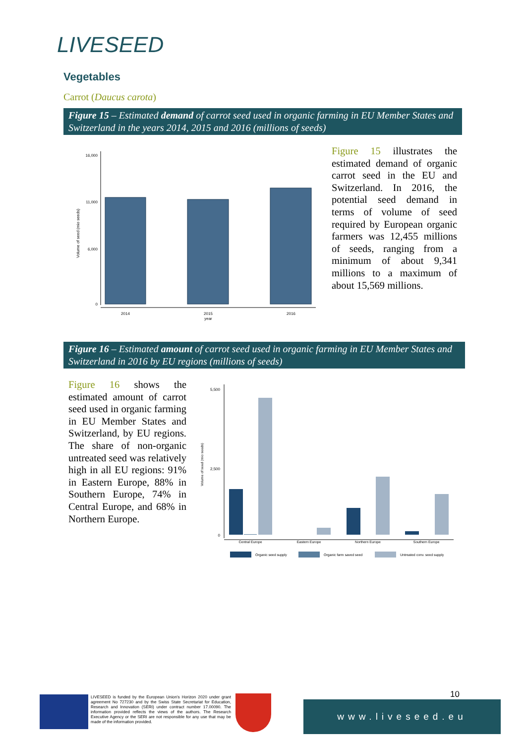LIVESEED
Vegetables
Carrot (Daucus carota)
Figure 15 – Estimated demand of carrot seed used in organic farming in EU Member States and Switzerland in the years 2014, 2015 and 2016 (millions of seeds)
Volume of seed (mio seeds)
16,000
11,000
6,000
0
2014
2015
year
2016
Figure 15 illustrates the estimated demand of organic carrot seed in the EU and Switzerland. In 2016, the potential seed demand in terms of volume of seed required by European organic farmers was 12,455 millions of seeds, ranging from a minimum of about 9,341 millions to a maximum of about 15,569 millions.
Figure 16 – Estimated amount of carrot seed used in organic farming in EU Member States and Switzerland in 2016 by EU regions (millions of seeds)
Figure 16 shows the estimated amount of carrot seed used in organic farming in EU Member States and Switzerland, by EU regions. The share of non-organic untreated seed was relatively high in all EU regions: 91% in Eastern Europe, 88% in Southern Europe, 74% in Central Europe, and 68% in Northern Europe.
Volume of seed (mio seeds)
5,500
2,500
0
Central Europe
Eastern Europe
Northern Europe
Southern Europe
Organic seed supply
Organic farm saved seed
Untreated conv. seed supply
LIVESEED is funded by the European Union's Horizon 2020 under grant agreement No 727230 and by the Swiss State Secretariat for Education, Research and Innovation (SERI) under contract number 17.00090. The information provided reflects the views of the authors. The Research Executive Agency or the SERI are not responsible for any use that may be made of the information provided.
10
www.liveseed.eu